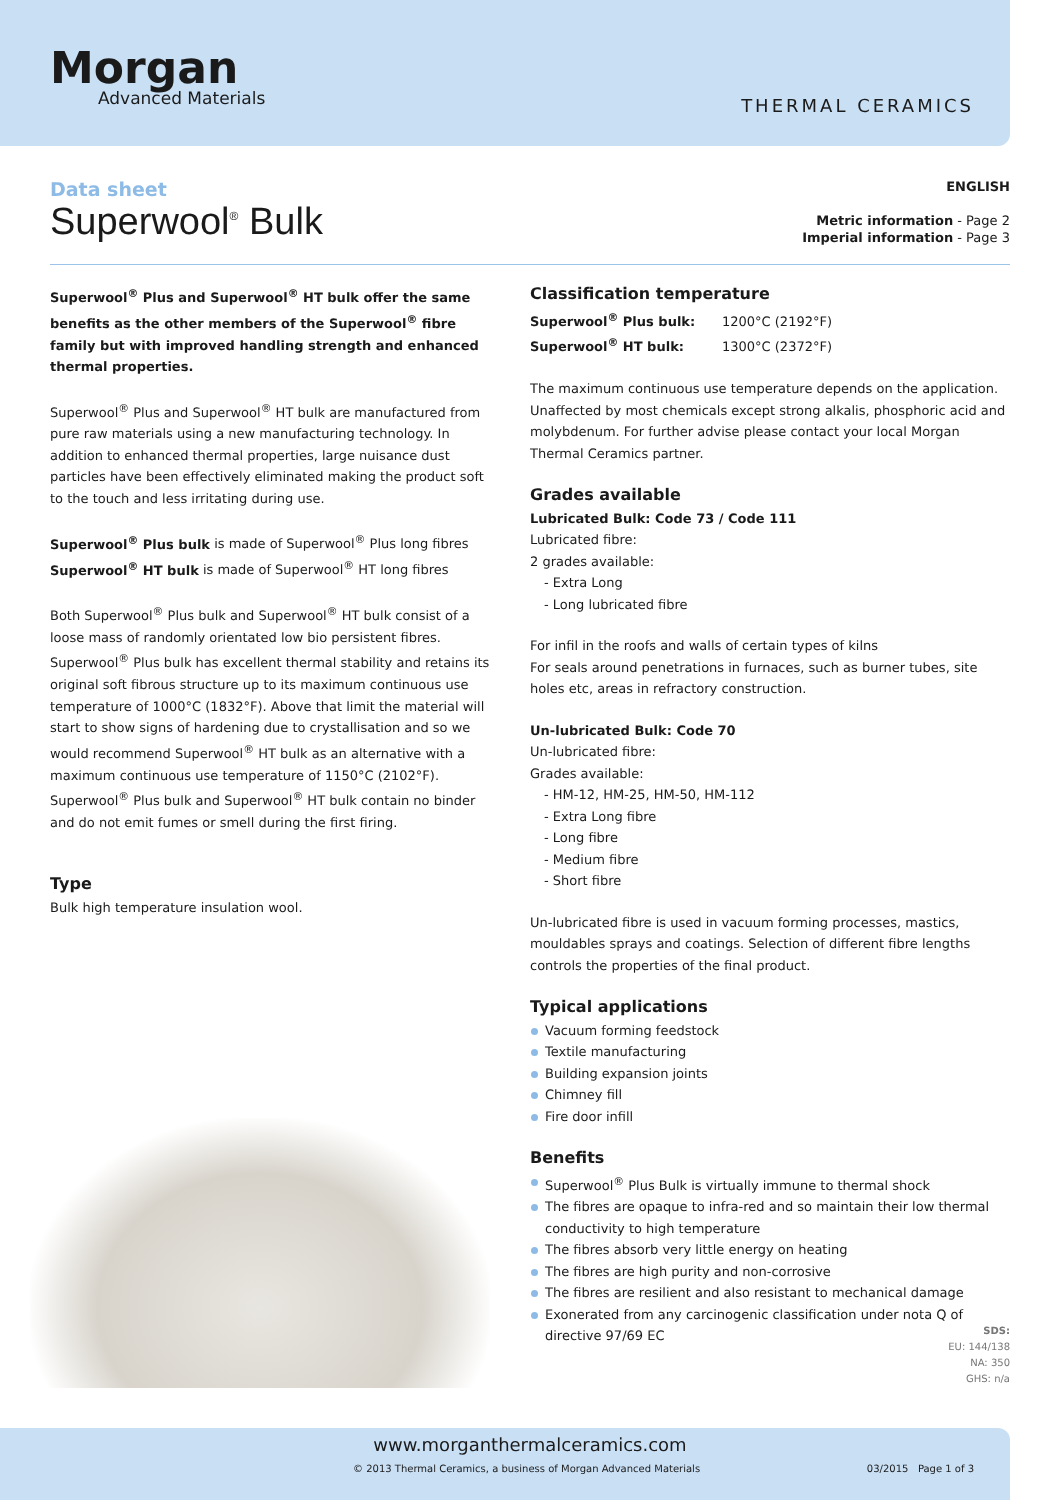Morgan
Advanced Materials
THERMAL CERAMICS
Data sheet
Superwool<sup>®</sup> Bulk
ENGLISH
Metric information - Page 2
Imperial information - Page 3
Superwool<sup>®</sup> Plus and Superwool<sup>®</sup> HT bulk offer the same benefits as the other members of the Superwool<sup>®</sup> fibre family but with improved handling strength and enhanced thermal properties.
Superwool<sup>®</sup> Plus and Superwool<sup>®</sup> HT bulk are manufactured from pure raw materials using a new manufacturing technology. In addition to enhanced thermal properties, large nuisance dust particles have been effectively eliminated making the product soft to the touch and less irritating during use.
Superwool<sup>®</sup> Plus bulk is made of Superwool<sup>®</sup> Plus long fibres
Superwool<sup>®</sup> HT bulk is made of Superwool<sup>®</sup> HT long fibres
Both Superwool<sup>®</sup> Plus bulk and Superwool<sup>®</sup> HT bulk consist of a loose mass of randomly orientated low bio persistent fibres. Superwool<sup>®</sup> Plus bulk has excellent thermal stability and retains its original soft fibrous structure up to its maximum continuous use temperature of 1000°C (1832°F). Above that limit the material will start to show signs of hardening due to crystallisation and so we would recommend Superwool<sup>®</sup> HT bulk as an alternative with a maximum continuous use temperature of 1150°C (2102°F). Superwool<sup>®</sup> Plus bulk and Superwool<sup>®</sup> HT bulk contain no binder and do not emit fumes or smell during the first firing.
Type
Bulk high temperature insulation wool.
Classification temperature
Superwool<sup>®</sup> Plus bulk: 1200°C (2192°F)
Superwool<sup>®</sup> HT bulk: 1300°C (2372°F)
The maximum continuous use temperature depends on the application. Unaffected by most chemicals except strong alkalis, phosphoric acid and molybdenum. For further advise please contact your local Morgan Thermal Ceramics partner.
Grades available
Lubricated Bulk: Code 73 / Code 111
Lubricated fibre:
2 grades available:
- Extra Long
- Long lubricated fibre
For infil in the roofs and walls of certain types of kilns
For seals around penetrations in furnaces, such as burner tubes, site holes etc, areas in refractory construction.
Un-lubricated Bulk: Code 70
Un-lubricated fibre:
Grades available:
- HM-12, HM-25, HM-50, HM-112
- Extra Long fibre
- Long fibre
- Medium fibre
- Short fibre
Un-lubricated fibre is used in vacuum forming processes, mastics, mouldables sprays and coatings. Selection of different fibre lengths controls the properties of the final product.
Typical applications
Vacuum forming feedstock
Textile manufacturing
Building expansion joints
Chimney fill
Fire door infill
Benefits
Superwool<sup>®</sup> Plus Bulk is virtually immune to thermal shock
The fibres are opaque to infra-red and so maintain their low thermal conductivity to high temperature
The fibres absorb very little energy on heating
The fibres are high purity and non-corrosive
The fibres are resilient and also resistant to mechanical damage
Exonerated from any carcinogenic classification under nota Q of directive 97/69 EC
SDS:
EU: 144/138
NA: 350
GHS: n/a
www.morganthermalceramics.com
© 2013 Thermal Ceramics, a business of Morgan Advanced Materials 03/2015 Page 1 of 3